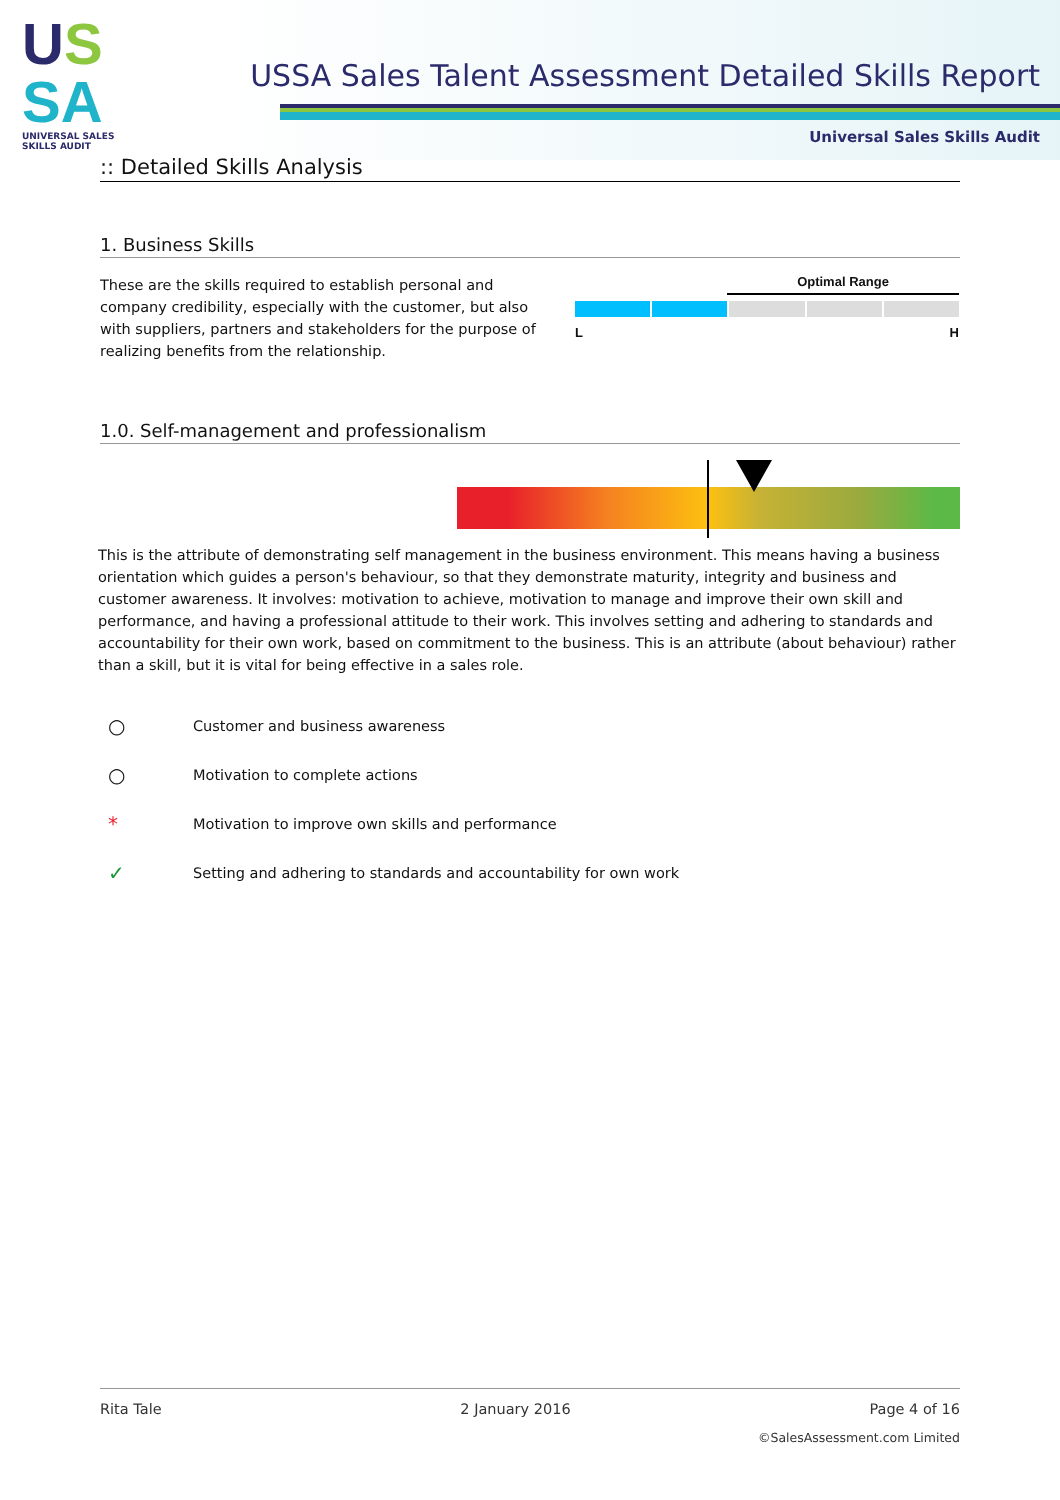US
SA
UNIVERSAL SALES SKILLS AUDIT
USSA Sales Talent Assessment Detailed Skills Report
Universal Sales Skills Audit
:: Detailed Skills Analysis
1. Business Skills
These are the skills required to establish personal and company credibility, especially with the customer, but also with suppliers, partners and stakeholders for the purpose of realizing benefits from the relationship.
Optimal Range
L H
1.0. Self-management and professionalism
This is the attribute of demonstrating self management in the business environment. This means having a business orientation which guides a person's behaviour, so that they demonstrate maturity, integrity and business and customer awareness. It involves: motivation to achieve, motivation to manage and improve their own skill and performance, and having a professional attitude to their work. This involves setting and adhering to standards and accountability for their own work, based on commitment to the business. This is an attribute (about behaviour) rather than a skill, but it is vital for being effective in a sales role.
○ Customer and business awareness
○ Motivation to complete actions
* Motivation to improve own skills and performance
✓ Setting and adhering to standards and accountability for own work
Rita Tale 2 January 2016 Page 4 of 16
©SalesAssessment.com Limited